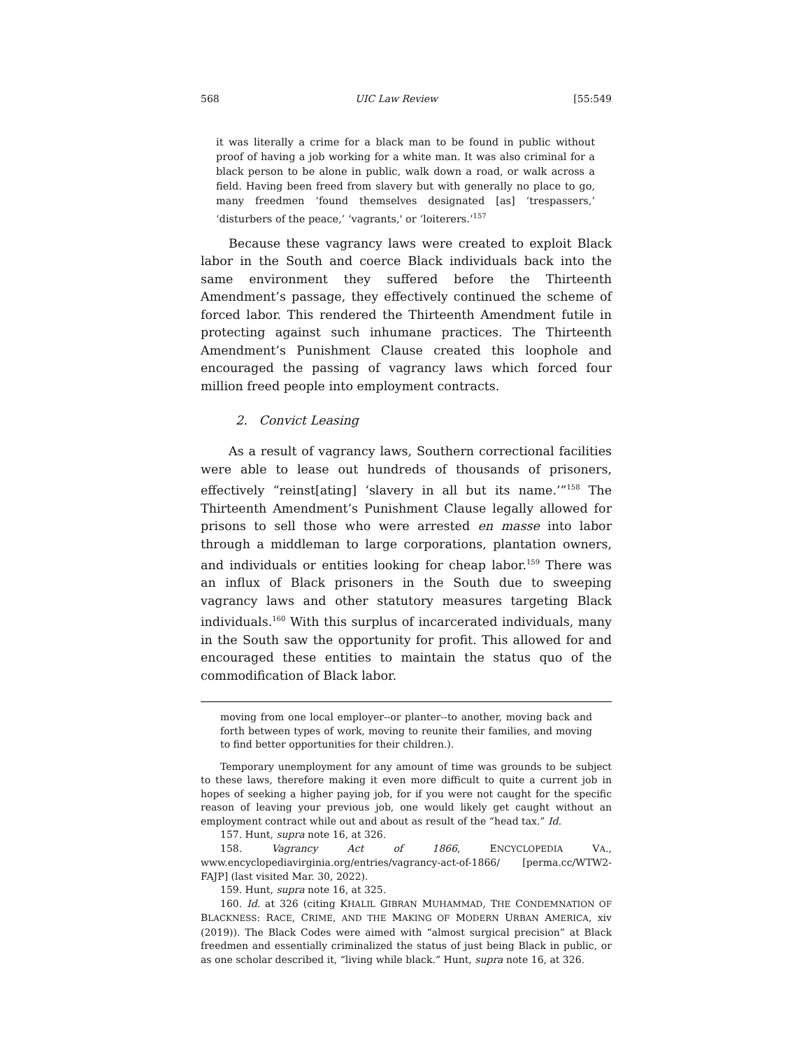568 UIC Law Review [55:549
it was literally a crime for a black man to be found in public without proof of having a job working for a white man. It was also criminal for a black person to be alone in public, walk down a road, or walk across a field. Having been freed from slavery but with generally no place to go, many freedmen ‘found themselves designated [as] ‘trespassers,’ ‘disturbers of the peace,’ ‘vagrants,' or ‘loiterers.’<sup>157</sup>
Because these vagrancy laws were created to exploit Black labor in the South and coerce Black individuals back into the same environment they suffered before the Thirteenth Amendment’s passage, they effectively continued the scheme of forced labor. This rendered the Thirteenth Amendment futile in protecting against such inhumane practices. The Thirteenth Amendment’s Punishment Clause created this loophole and encouraged the passing of vagrancy laws which forced four million freed people into employment contracts.
2. Convict Leasing
As a result of vagrancy laws, Southern correctional facilities were able to lease out hundreds of thousands of prisoners, effectively “reinst[ating] ‘slavery in all but its name.’”<sup>158</sup> The Thirteenth Amendment’s Punishment Clause legally allowed for prisons to sell those who were arrested en masse into labor through a middleman to large corporations, plantation owners, and individuals or entities looking for cheap labor.<sup>159</sup> There was an influx of Black prisoners in the South due to sweeping vagrancy laws and other statutory measures targeting Black individuals.<sup>160</sup> With this surplus of incarcerated individuals, many in the South saw the opportunity for profit. This allowed for and encouraged these entities to maintain the status quo of the commodification of Black labor.
moving from one local employer--or planter--to another, moving back and forth between types of work, moving to reunite their families, and moving to find better opportunities for their children.).
Temporary unemployment for any amount of time was grounds to be subject to these laws, therefore making it even more difficult to quite a current job in hopes of seeking a higher paying job, for if you were not caught for the specific reason of leaving your previous job, one would likely get caught without an employment contract while out and about as result of the “head tax.” Id.
157. Hunt, supra note 16, at 326.
158. Vagrancy Act of 1866, ENCYCLOPEDIA VA., www.encyclopediavirginia.org/entries/vagrancy-act-of-1866/ [perma.cc/WTW2-FAJP] (last visited Mar. 30, 2022).
159. Hunt, supra note 16, at 325.
160. Id. at 326 (citing KHALIL GIBRAN MUHAMMAD, THE CONDEMNATION OF BLACKNESS: RACE, CRIME, AND THE MAKING OF MODERN URBAN AMERICA, xiv (2019)). The Black Codes were aimed with “almost surgical precision” at Black freedmen and essentially criminalized the status of just being Black in public, or as one scholar described it, “living while black.” Hunt, supra note 16, at 326.